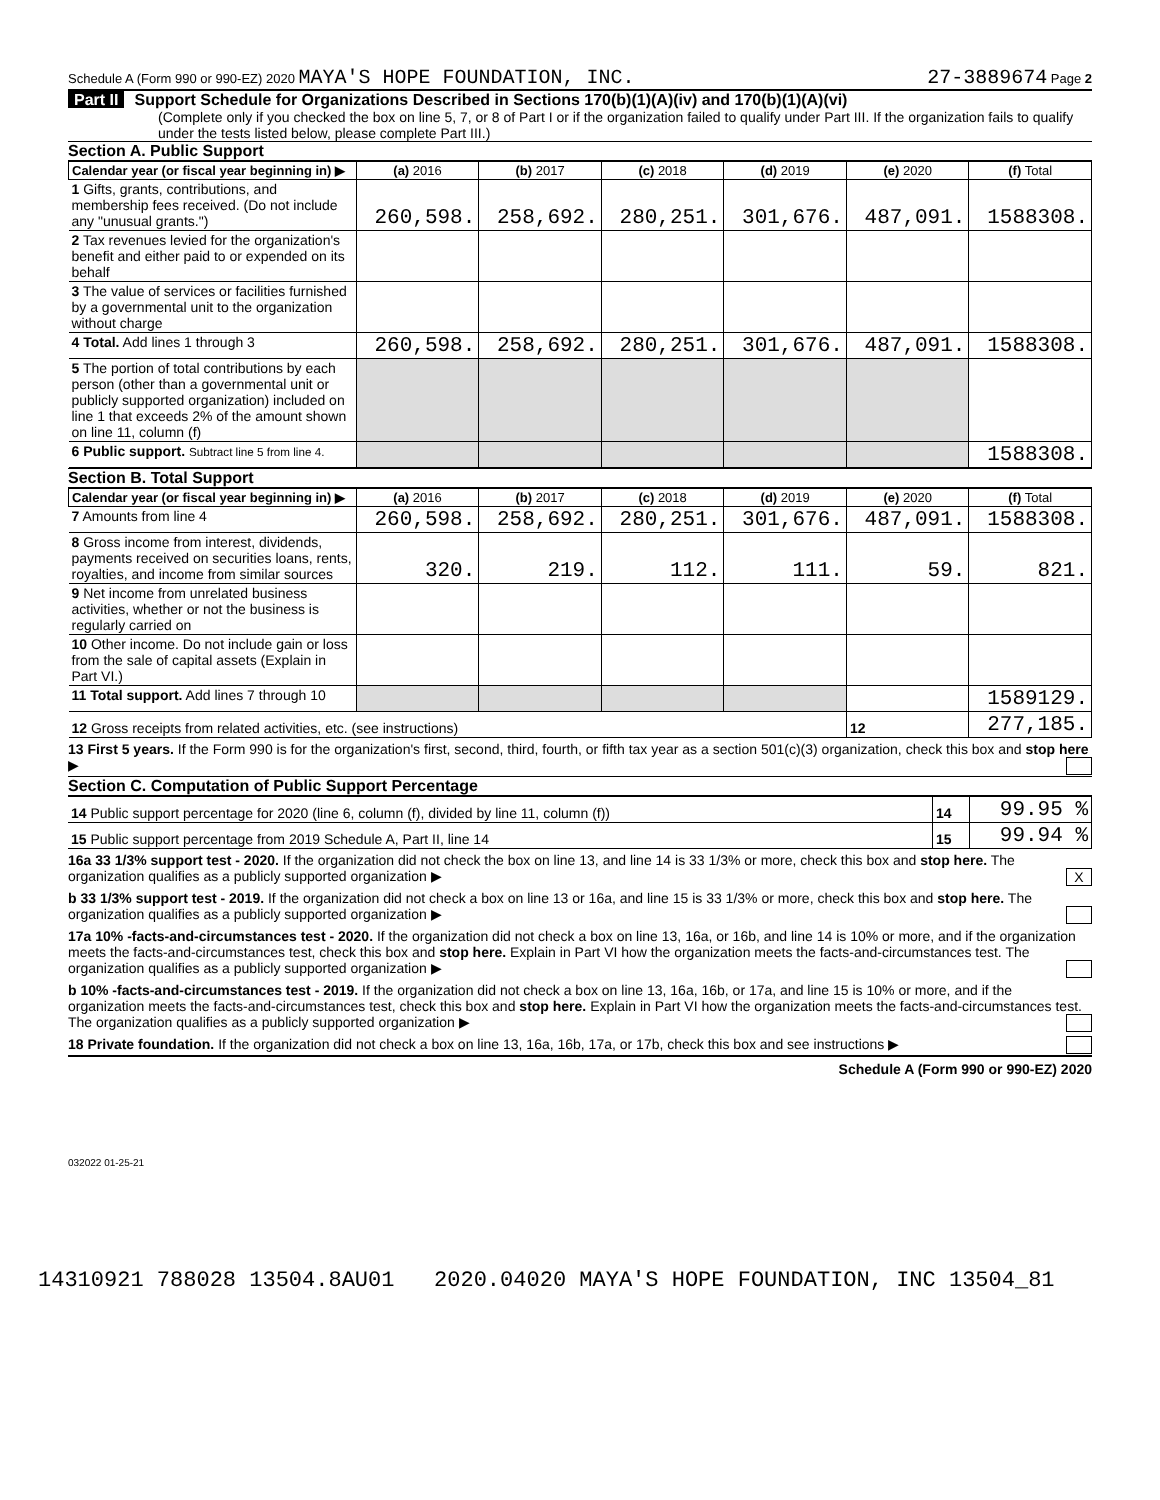Schedule A (Form 990 or 990-EZ) 2020 MAYA'S HOPE FOUNDATION, INC.
27-3889674 Page 2
Part II Support Schedule for Organizations Described in Sections 170(b)(1)(A)(iv) and 170(b)(1)(A)(vi)
(Complete only if you checked the box on line 5, 7, or 8 of Part I or if the organization failed to qualify under Part III. If the organization fails to qualify under the tests listed below, please complete Part III.)
Section A. Public Support
| Calendar year (or fiscal year beginning in) ▶ | (a) 2016 | (b) 2017 | (c) 2018 | (d) 2019 | (e) 2020 | (f) Total |
| --- | --- | --- | --- | --- | --- | --- |
| 1 Gifts, grants, contributions, and membership fees received. (Do not include any "unusual grants.") | 260,598. | 258,692. | 280,251. | 301,676. | 487,091. | 1588308. |
| 2 Tax revenues levied for the organization's benefit and either paid to or expended on its behalf | | | | | | |
| 3 The value of services or facilities furnished by a governmental unit to the organization without charge | | | | | | |
| 4 Total. Add lines 1 through 3 | 260,598. | 258,692. | 280,251. | 301,676. | 487,091. | 1588308. |
| 5 The portion of total contributions by each person (other than a governmental unit or publicly supported organization) included on line 1 that exceeds 2% of the amount shown on line 11, column (f) | | | | | | |
| 6 Public support. Subtract line 5 from line 4. | | | | | | 1588308. |
Section B. Total Support
| Calendar year (or fiscal year beginning in) ▶ | (a) 2016 | (b) 2017 | (c) 2018 | (d) 2019 | (e) 2020 | (f) Total |
| --- | --- | --- | --- | --- | --- | --- |
| 7 Amounts from line 4 | 260,598. | 258,692. | 280,251. | 301,676. | 487,091. | 1588308. |
| 8 Gross income from interest, dividends, payments received on securities loans, rents, royalties, and income from similar sources | 320. | 219. | 112. | 111. | 59. | 821. |
| 9 Net income from unrelated business activities, whether or not the business is regularly carried on | | | | | | |
| 10 Other income. Do not include gain or loss from the sale of capital assets (Explain in Part VI.) | | | | | | |
| 11 Total support. Add lines 7 through 10 | | | | | | 1589129. |
| 12 Gross receipts from related activities, etc. (see instructions) | | | | | 12 | 277,185. |
13 First 5 years. If the Form 990 is for the organization's first, second, third, fourth, or fifth tax year as a section 501(c)(3) organization, check this box and stop here ▶
Section C. Computation of Public Support Percentage
| 14 Public support percentage for 2020 (line 6, column (f), divided by line 11, column (f)) | 14 | 99.95 % |
| 15 Public support percentage from 2019 Schedule A, Part II, line 14 | 15 | 99.94 % |
16a 33 1/3% support test - 2020. If the organization did not check the box on line 13, and line 14 is 33 1/3% or more, check this box and stop here. The organization qualifies as a publicly supported organization ▶ X
b 33 1/3% support test - 2019. If the organization did not check a box on line 13 or 16a, and line 15 is 33 1/3% or more, check this box and stop here. The organization qualifies as a publicly supported organization ▶
17a 10% -facts-and-circumstances test - 2020. If the organization did not check a box on line 13, 16a, or 16b, and line 14 is 10% or more, and if the organization meets the facts-and-circumstances test, check this box and stop here. Explain in Part VI how the organization meets the facts-and-circumstances test. The organization qualifies as a publicly supported organization ▶
b 10% -facts-and-circumstances test - 2019. If the organization did not check a box on line 13, 16a, 16b, or 17a, and line 15 is 10% or more, and if the organization meets the facts-and-circumstances test, check this box and stop here. Explain in Part VI how the organization meets the facts-and-circumstances test. The organization qualifies as a publicly supported organization ▶
18 Private foundation. If the organization did not check a box on line 13, 16a, 16b, 17a, or 17b, check this box and see instructions ▶
Schedule A (Form 990 or 990-EZ) 2020
032022 01-25-21
14310921 788028 13504.8AU01 2020.04020 MAYA'S HOPE FOUNDATION, INC 13504_81